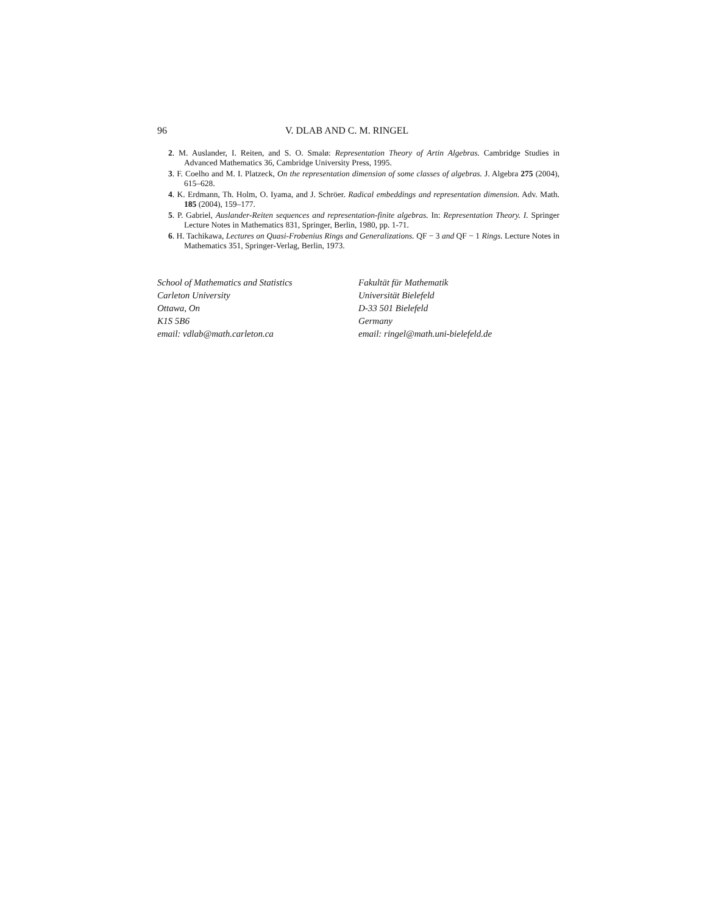96 V. DLAB AND C. M. RINGEL
2. M. Auslander, I. Reiten, and S. O. Smalø: Representation Theory of Artin Algebras. Cambridge Studies in Advanced Mathematics 36, Cambridge University Press, 1995.
3. F. Coelho and M. I. Platzeck, On the representation dimension of some classes of algebras. J. Algebra 275 (2004), 615–628.
4. K. Erdmann, Th. Holm, O. Iyama, and J. Schröer. Radical embeddings and representation dimension. Adv. Math. 185 (2004), 159–177.
5. P. Gabriel, Auslander-Reiten sequences and representation-finite algebras. In: Representation Theory. I. Springer Lecture Notes in Mathematics 831, Springer, Berlin, 1980, pp. 1-71.
6. H. Tachikawa, Lectures on Quasi-Frobenius Rings and Generalizations. QF − 3 and QF − 1 Rings. Lecture Notes in Mathematics 351, Springer-Verlag, Berlin, 1973.
School of Mathematics and Statistics
Carleton University
Ottawa, On
K1S 5B6
email: vdlab@math.carleton.ca
Fakultät für Mathematik
Universität Bielefeld
D-33 501 Bielefeld
Germany
email: ringel@math.uni-bielefeld.de